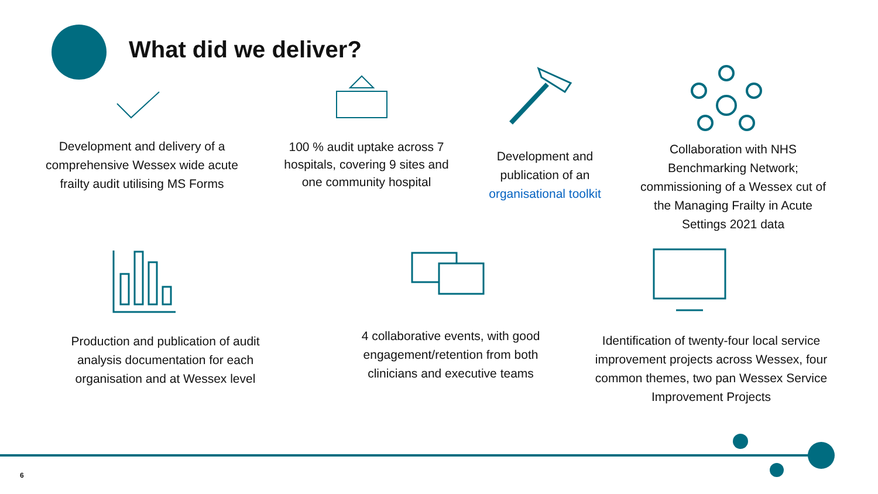What did we deliver?
Development and delivery of a comprehensive Wessex wide acute frailty audit utilising MS Forms
100 % audit uptake across 7 hospitals, covering 9 sites and one community hospital
Development and publication of an organisational toolkit
Collaboration with NHS Benchmarking Network; commissioning of a Wessex cut of the Managing Frailty in Acute Settings 2021 data
Production and publication of audit analysis documentation for each organisation and at Wessex level
4 collaborative events, with good engagement/retention from both clinicians and executive teams
Identification of twenty-four local service improvement projects across Wessex, four common themes, two pan Wessex Service Improvement Projects
6